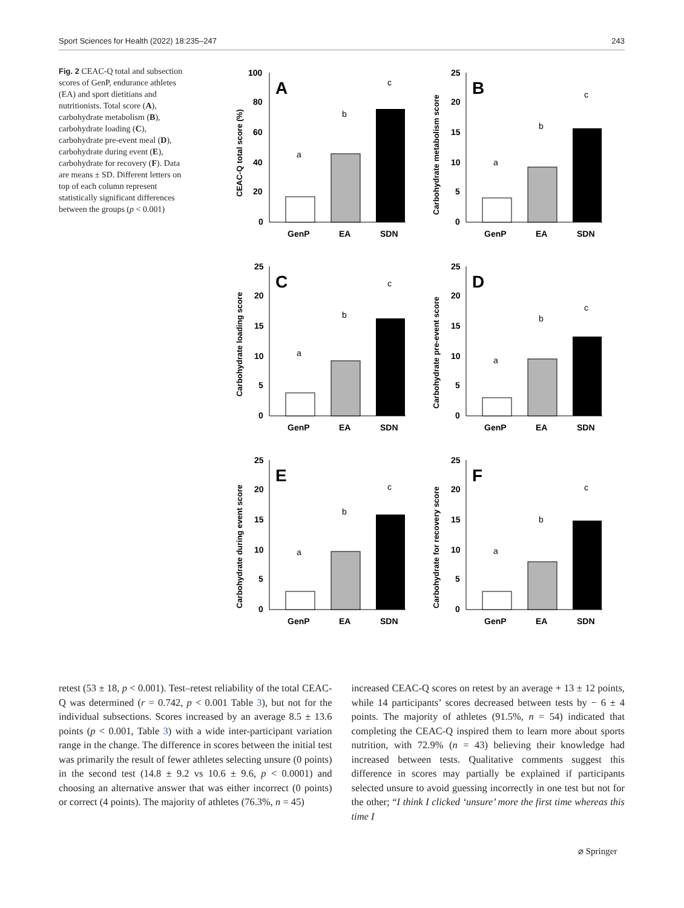Sport Sciences for Health (2022) 18:235–247 243
Fig. 2 CEAC-Q total and subsection scores of GenP, endurance athletes (EA) and sport dietitians and nutritionists. Total score (A), carbohydrate metabolism (B), carbohydrate loading (C), carbohydrate pre-event meal (D), carbohydrate during event (E), carbohydrate for recovery (F). Data are means ± SD. Different letters on top of each column represent statistically significant differences between the groups (p < 0.001)
CEAC-Q total score (%)
100
80
60
40
20
0
A
a
b
c
GenP
EA
SDN
Carbohydrate metabolism score
25
20
15
10
5
0
B
a
b
c
GenP
EA
SDN
Carbohydrate loading score
25
20
15
10
5
0
C
a
b
c
GenP
EA
SDN
Carbohydrate pre-event score
25
20
15
10
5
0
D
a
b
c
GenP
EA
SDN
Carbohydrate during event score
25
20
15
10
5
0
E
a
b
c
GenP
EA
SDN
Carbohydrate for recovery score
25
20
15
10
5
0
F
a
b
c
GenP
EA
SDN
retest (53 ± 18, p < 0.001). Test–retest reliability of the total CEAC-Q was determined (r = 0.742, p < 0.001 Table 3), but not for the individual subsections. Scores increased by an average 8.5 ± 13.6 points (p < 0.001, Table 3) with a wide inter-participant variation range in the change. The difference in scores between the initial test was primarily the result of fewer athletes selecting unsure (0 points) in the second test (14.8 ± 9.2 vs 10.6 ± 9.6, p < 0.0001) and choosing an alternative answer that was either incorrect (0 points) or correct (4 points). The majority of athletes (76.3%, n = 45)
increased CEAC-Q scores on retest by an average + 13 ± 12 points, while 14 participants’ scores decreased between tests by − 6 ± 4 points. The majority of athletes (91.5%, n = 54) indicated that completing the CEAC-Q inspired them to learn more about sports nutrition, with 72.9% (n = 43) believing their knowledge had increased between tests. Qualitative comments suggest this difference in scores may partially be explained if participants selected unsure to avoid guessing incorrectly in one test but not for the other; “I think I clicked ‘unsure’ more the first time whereas this time I
⌀ Springer